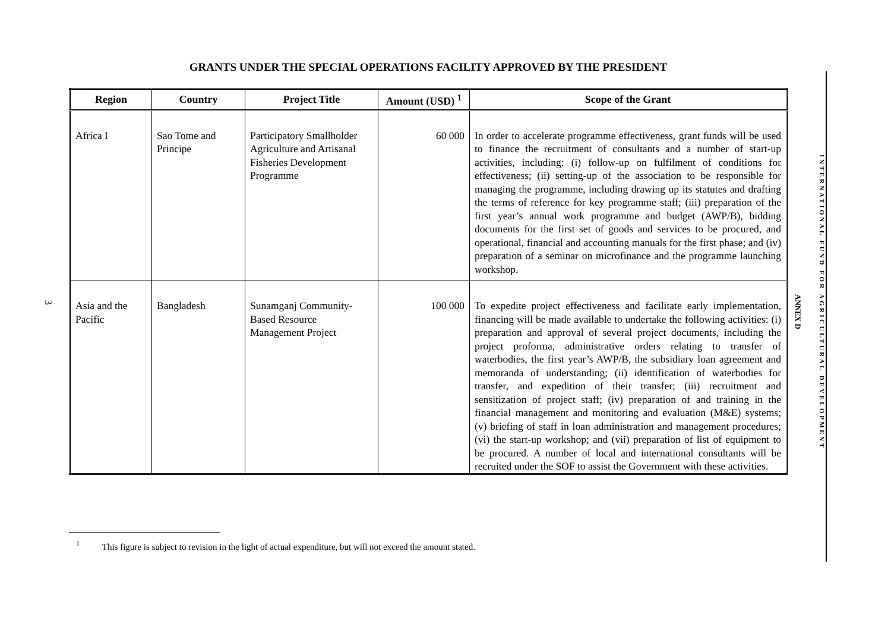3
GRANTS UNDER THE SPECIAL OPERATIONS FACILITY APPROVED BY THE PRESIDENT
| Region | Country | Project Title | Amount (USD) <sup>1</sup> | Scope of the Grant |
| --- | --- | --- | --- | --- |
| Africa I | Sao Tome and Principe | Participatory Smallholder Agriculture and Artisanal Fisheries Development Programme | 60 000 | In order to accelerate programme effectiveness, grant funds will be used to finance the recruitment of consultants and a number of start-up activities, including: (i) follow-up on fulfilment of conditions for effectiveness; (ii) setting-up of the association to be responsible for managing the programme, including drawing up its statutes and drafting the terms of reference for key programme staff; (iii) preparation of the first year’s annual work programme and budget (AWP/B), bidding documents for the first set of goods and services to be procured, and operational, financial and accounting manuals for the first phase; and (iv) preparation of a seminar on microfinance and the programme launching workshop. |
| Asia and the Pacific | Bangladesh | Sunamganj Community-Based Resource Management Project | 100 000 | To expedite project effectiveness and facilitate early implementation, financing will be made available to undertake the following activities: (i) preparation and approval of several project documents, including the project proforma, administrative orders relating to transfer of waterbodies, the first year’s AWP/B, the subsidiary loan agreement and memoranda of understanding; (ii) identification of waterbodies for transfer, and expedition of their transfer; (iii) recruitment and sensitization of project staff; (iv) preparation of and training in the financial management and monitoring and evaluation (M&E) systems; (v) briefing of staff in loan administration and management procedures; (vi) the start-up workshop; and (vii) preparation of list of equipment to be procured. A number of local and international consultants will be recruited under the SOF to assist the Government with these activities. |
<sup>1</sup> This figure is subject to revision in the light of actual expenditure, but will not exceed the amount stated.
ANNEX D
INTERNATIONAL FUND FOR AGRICULTURAL DEVELOPMENT